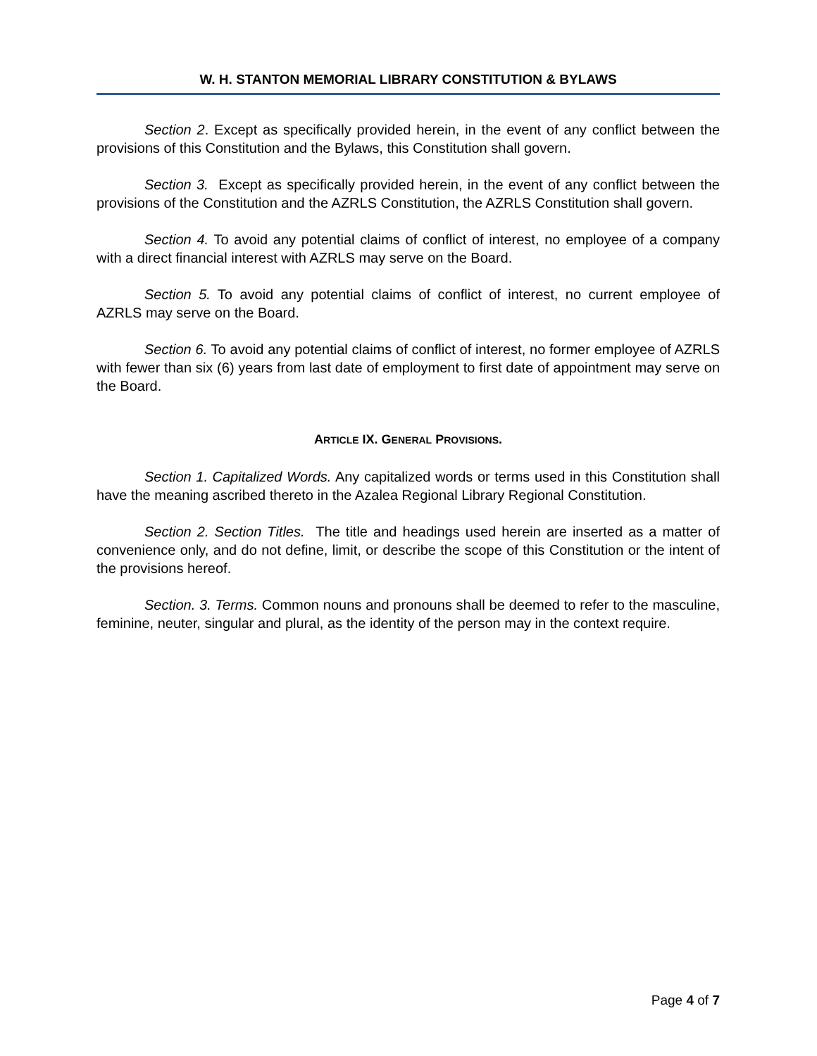W. H. STANTON MEMORIAL LIBRARY CONSTITUTION & BYLAWS
Section 2. Except as specifically provided herein, in the event of any conflict between the provisions of this Constitution and the Bylaws, this Constitution shall govern.
Section 3. Except as specifically provided herein, in the event of any conflict between the provisions of the Constitution and the AZRLS Constitution, the AZRLS Constitution shall govern.
Section 4. To avoid any potential claims of conflict of interest, no employee of a company with a direct financial interest with AZRLS may serve on the Board.
Section 5. To avoid any potential claims of conflict of interest, no current employee of AZRLS may serve on the Board.
Section 6. To avoid any potential claims of conflict of interest, no former employee of AZRLS with fewer than six (6) years from last date of employment to first date of appointment may serve on the Board.
ARTICLE IX. GENERAL PROVISIONS.
Section 1. Capitalized Words. Any capitalized words or terms used in this Constitution shall have the meaning ascribed thereto in the Azalea Regional Library Regional Constitution.
Section 2. Section Titles. The title and headings used herein are inserted as a matter of convenience only, and do not define, limit, or describe the scope of this Constitution or the intent of the provisions hereof.
Section. 3. Terms. Common nouns and pronouns shall be deemed to refer to the masculine, feminine, neuter, singular and plural, as the identity of the person may in the context require.
Page 4 of 7